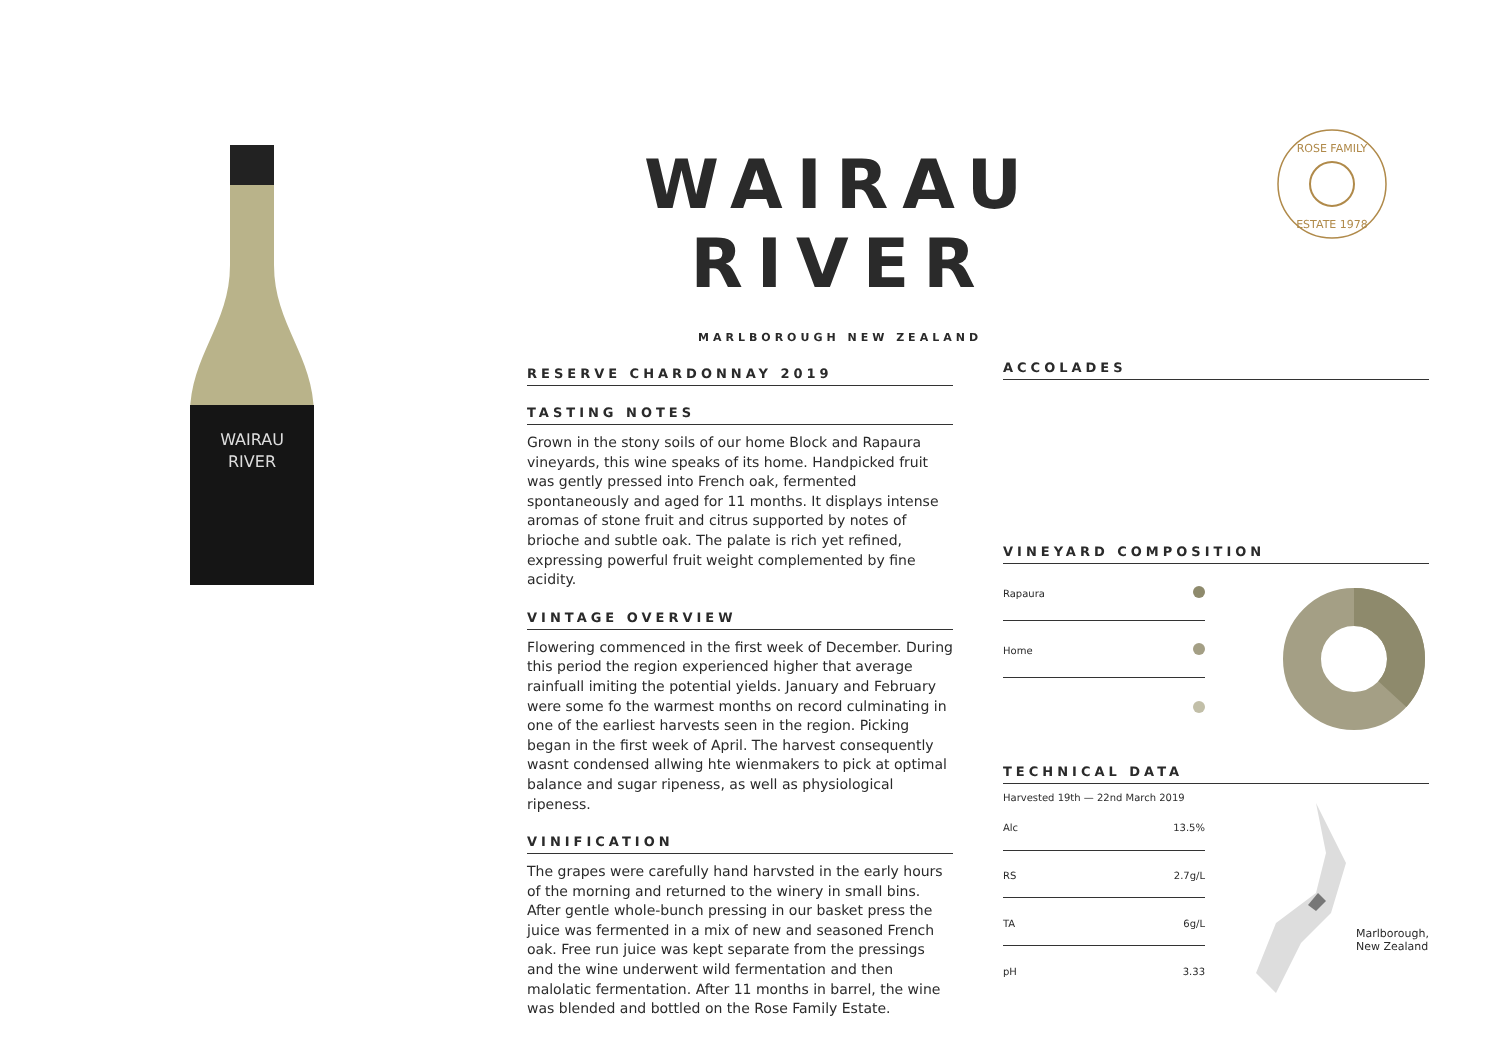WAIRAU
RIVER
WAIRAU RIVER
MARLBOROUGH NEW ZEALAND
ROSE FAMILY
ESTATE 1978
RESERVE CHARDONNAY 2019
TASTING NOTES
Grown in the stony soils of our home Block and Rapaura vineyards, this wine speaks of its home. Handpicked fruit was gently pressed into French oak, fermented spontaneously and aged for 11 months. It displays intense aromas of stone fruit and citrus supported by notes of brioche and subtle oak. The palate is rich yet refined, expressing powerful fruit weight complemented by fine acidity.
VINTAGE OVERVIEW
Flowering commenced in the first week of December. During this period the region experienced higher that average rainfuall imiting the potential yields. January and February were some fo the warmest months on record culminating in one of the earliest harvests seen in the region. Picking began in the first week of April. The harvest consequently wasnt condensed allwing hte wienmakers to pick at optimal balance and sugar ripeness, as well as physiological ripeness.
VINIFICATION
The grapes were carefully hand harvsted in the early hours of the morning and returned to the winery in small bins. After gentle whole-bunch pressing in our basket press the juice was fermented in a mix of new and seasoned French oak. Free run juice was kept separate from the pressings and the wine underwent wild fermentation and then malolatic fermentation. After 11 months in barrel, the wine was blended and bottled on the Rose Family Estate.
ACCOLADES
VINEYARD COMPOSITION
| Rapaura | |
| Home | |
TECHNICAL DATA
Harvested 19th — 22nd March 2019
| Alc | 13.5% |
| RS | 2.7g/L |
| TA | 6g/L |
| pH | 3.33 |
Marlborough,
New Zealand